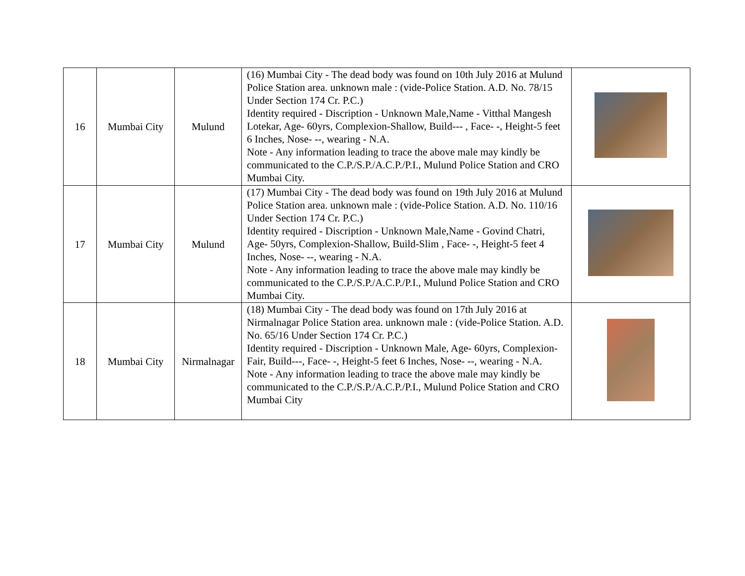| 16 | Mumbai City | Mulund | (16) Mumbai City - The dead body was found on 10th July 2016 at Mulund Police Station area. unknown male : (vide-Police Station. A.D. No. 78/15 Under Section 174 Cr. P.C.) Identity required - Discription - Unknown Male,Name - Vitthal Mangesh Lotekar, Age- 60yrs, Complexion-Shallow, Build--- , Face- -, Height-5 feet 6 Inches, Nose- --, wearing - N.A. Note - Any information leading to trace the above male may kindly be communicated to the C.P./S.P./A.C.P./P.I., Mulund Police Station and CRO Mumbai City. | |
| 17 | Mumbai City | Mulund | (17) Mumbai City - The dead body was found on 19th July 2016 at Mulund Police Station area. unknown male : (vide-Police Station. A.D. No. 110/16 Under Section 174 Cr. P.C.) Identity required - Discription - Unknown Male,Name - Govind Chatri, Age- 50yrs, Complexion-Shallow, Build-Slim , Face- -, Height-5 feet 4 Inches, Nose- --, wearing - N.A. Note - Any information leading to trace the above male may kindly be communicated to the C.P./S.P./A.C.P./P.I., Mulund Police Station and CRO Mumbai City. | |
| 18 | Mumbai City | Nirmalnagar | (18) Mumbai City - The dead body was found on 17th July 2016 at Nirmalnagar Police Station area. unknown male : (vide-Police Station. A.D. No. 65/16 Under Section 174 Cr. P.C.) Identity required - Discription - Unknown Male, Age- 60yrs, Complexion-Fair, Build---, Face- -, Height-5 feet 6 Inches, Nose- --, wearing - N.A. Note - Any information leading to trace the above male may kindly be communicated to the C.P./S.P./A.C.P./P.I., Mulund Police Station and CRO Mumbai City | |